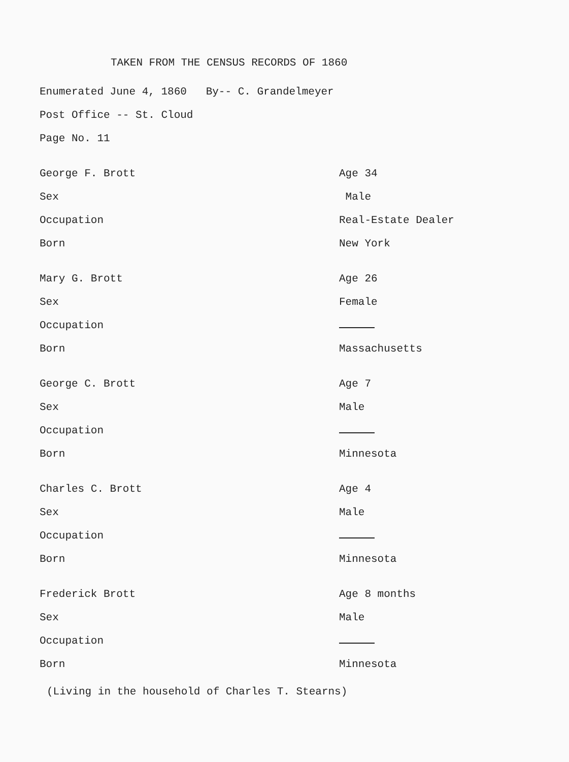TAKEN FROM THE CENSUS RECORDS OF 1860
Enumerated June 4, 1860 By-- C. Grandelmeyer
Post Office -- St. Cloud
Page No. 11
| George F. Brott | Age 34 |
| Sex | Male |
| Occupation | Real-Estate Dealer |
| Born | New York |
| Mary G. Brott | Age 26 |
| Sex | Female |
| Occupation | |
| Born | Massachusetts |
| George C. Brott | Age 7 |
| Sex | Male |
| Occupation | |
| Born | Minnesota |
| Charles C. Brott | Age 4 |
| Sex | Male |
| Occupation | |
| Born | Minnesota |
| Frederick Brott | Age 8 months |
| Sex | Male |
| Occupation | |
| Born | Minnesota |
(Living in the household of Charles T. Stearns)